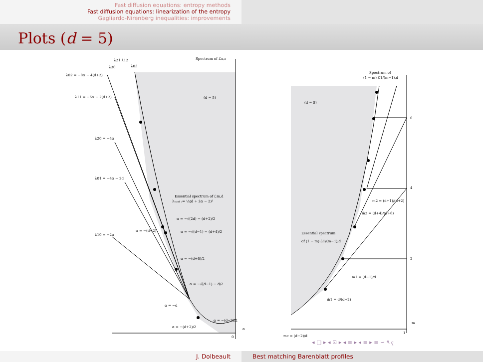Fast diffusion equations: entropy methods
Fast diffusion equations: linearization of the entropy
Gagliardo-Nirenberg inequalities: improvements
Plots (d = 5)
Spectrum of ℒm,d
λ02 = −8α − 4(d+2)
λ11 = −6α − 2(d+2)
λ20 = −4α
λ01 = −4α − 2d
λ10 = −2α
λ21 λ12
λ30
λ03
(d = 5)
Essential spectrum of ℒm,d
λcont := ¼(d + 2α − 2)²
α = −√(2d) − (d+2)/2
α = −(d+2)
α = −√(d−1) − (d+4)/2
α = −(d+6)/2
α = −√(d−1) − d/2
α = −d
α = −(d+2)/2
α = −(d−2)/2
α
0
Spectrum of
(1 − m) ℒ1/(m−1),d
(d = 5)
Essential spectrum
of (1 − m) ℒ1/(m−1),d
m2 = (d+1)/(d+2)
m̃2 = (d+4)/(d+6)
m1 = (d−1)/d
m̃1 = d/(d+2)
6
4
2
m
1
mc = (d−2)/d
◂ □ ▸ ◂ ⊡ ▸ ◂ ≡ ▸ ◂ ≡ ▸ ≡ ∽ ۹ ҁ
J. Dolbeault Best matching Barenblatt profiles